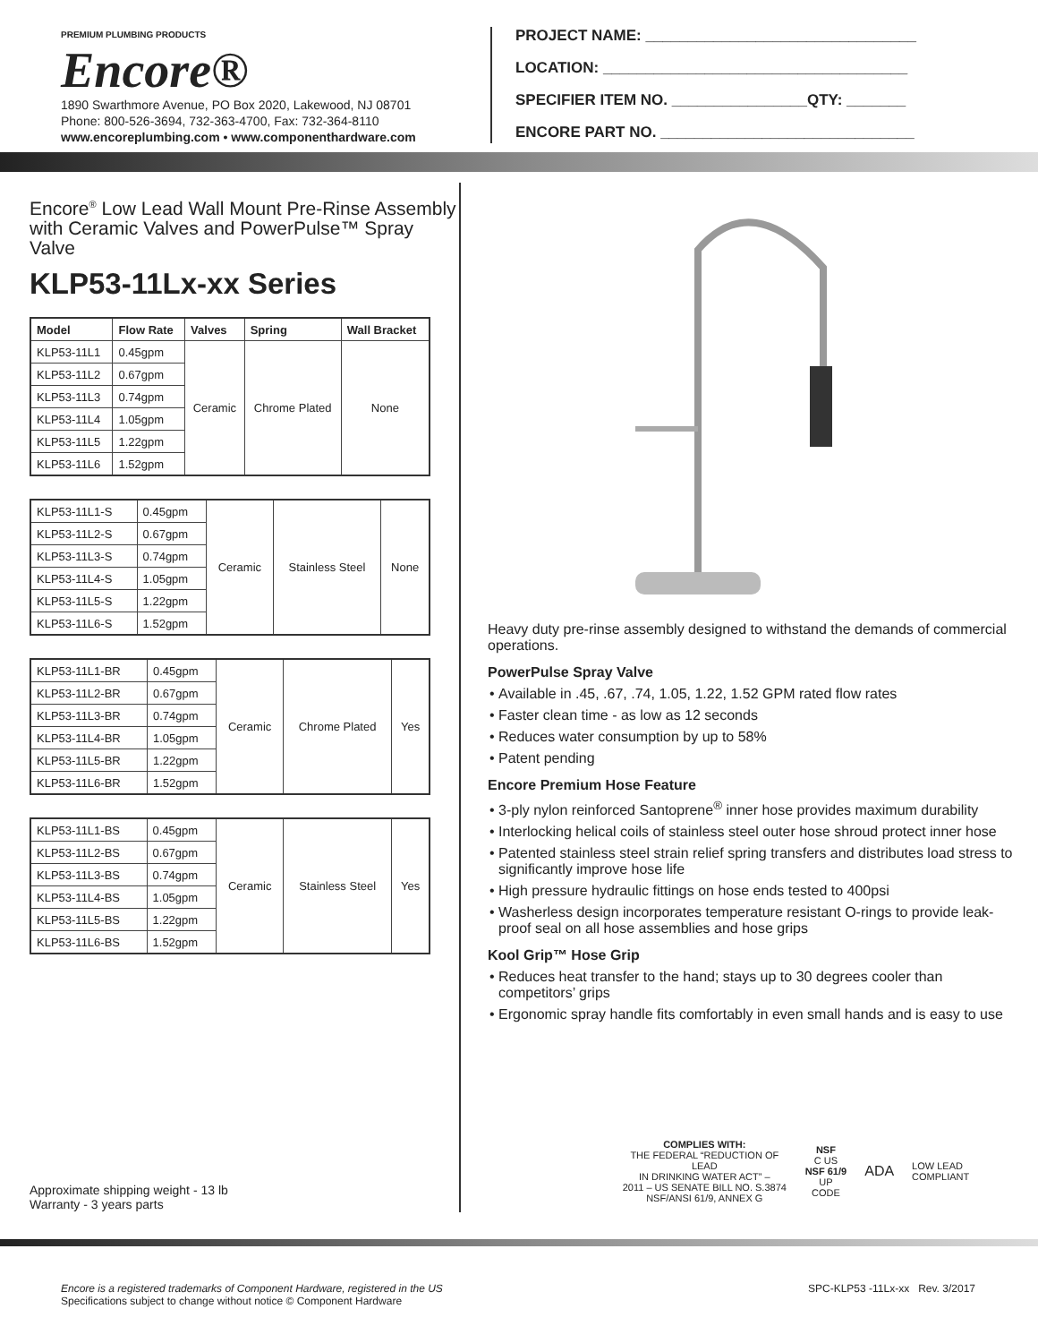PREMIUM PLUMBING PRODUCTS
Encore®
1890 Swarthmore Avenue, PO Box 2020, Lakewood, NJ 08701
Phone: 800-526-3694, 732-363-4700, Fax: 732-364-8110
www.encoreplumbing.com • www.componenthardware.com
PROJECT NAME: ________________________________
LOCATION: ____________________________________
SPECIFIER ITEM NO. ________________QTY: _______
ENCORE PART NO. ______________________________
Encore<sup>®</sup> Low Lead Wall Mount Pre-Rinse Assembly with Ceramic Valves and PowerPulse™ Spray Valve
KLP53-11Lx-xx Series
| Model | Flow Rate | Valves | Spring | Wall Bracket |
| --- | --- | --- | --- | --- |
| KLP53-11L1 | 0.45gpm | Ceramic | Chrome Plated | None |
| KLP53-11L2 | 0.67gpm | | | |
| KLP53-11L3 | 0.74gpm | | | |
| KLP53-11L4 | 1.05gpm | | | |
| KLP53-11L5 | 1.22gpm | | | |
| KLP53-11L6 | 1.52gpm | | | |
| KLP53-11L1-S | 0.45gpm | Ceramic | Stainless Steel | None |
| KLP53-11L2-S | 0.67gpm | | | |
| KLP53-11L3-S | 0.74gpm | | | |
| KLP53-11L4-S | 1.05gpm | | | |
| KLP53-11L5-S | 1.22gpm | | | |
| KLP53-11L6-S | 1.52gpm | | | |
| KLP53-11L1-BR | 0.45gpm | Ceramic | Chrome Plated | Yes |
| KLP53-11L2-BR | 0.67gpm | | | |
| KLP53-11L3-BR | 0.74gpm | | | |
| KLP53-11L4-BR | 1.05gpm | | | |
| KLP53-11L5-BR | 1.22gpm | | | |
| KLP53-11L6-BR | 1.52gpm | | | |
| KLP53-11L1-BS | 0.45gpm | Ceramic | Stainless Steel | Yes |
| KLP53-11L2-BS | 0.67gpm | | | |
| KLP53-11L3-BS | 0.74gpm | | | |
| KLP53-11L4-BS | 1.05gpm | | | |
| KLP53-11L5-BS | 1.22gpm | | | |
| KLP53-11L6-BS | 1.52gpm | | | |
Approximate shipping weight - 13 lb
Warranty - 3 years parts
Heavy duty pre-rinse assembly designed to withstand the demands of commercial operations.
PowerPulse Spray Valve
Available in .45, .67, .74, 1.05, 1.22, 1.52 GPM rated flow rates
Faster clean time - as low as 12 seconds
Reduces water consumption by up to 58%
Patent pending
Encore Premium Hose Feature
3-ply nylon reinforced Santoprene<sup>®</sup> inner hose provides maximum durability
Interlocking helical coils of stainless steel outer hose shroud protect inner hose
Patented stainless steel strain relief spring transfers and distributes load stress to significantly improve hose life
High pressure hydraulic fittings on hose ends tested to 400psi
Washerless design incorporates temperature resistant O-rings to provide leak-proof seal on all hose assemblies and hose grips
Kool Grip™ Hose Grip
Reduces heat transfer to the hand; stays up to 30 degrees cooler than competitors’ grips
Ergonomic spray handle fits comfortably in even small hands and is easy to use
COMPLIES WITH:
THE FEDERAL “REDUCTION OF LEAD
IN DRINKING WATER ACT” –
2011 – US SENATE BILL NO. S.3874
NSF/ANSI 61/9, ANNEX G
NSF
C US
NSF 61/9
UP CODE
ADA
LOW LEAD COMPLIANT
Encore is a registered trademarks of Component Hardware, registered in the US
Specifications subject to change without notice © Component Hardware
SPC-KLP53 -11Lx-xx Rev. 3/2017